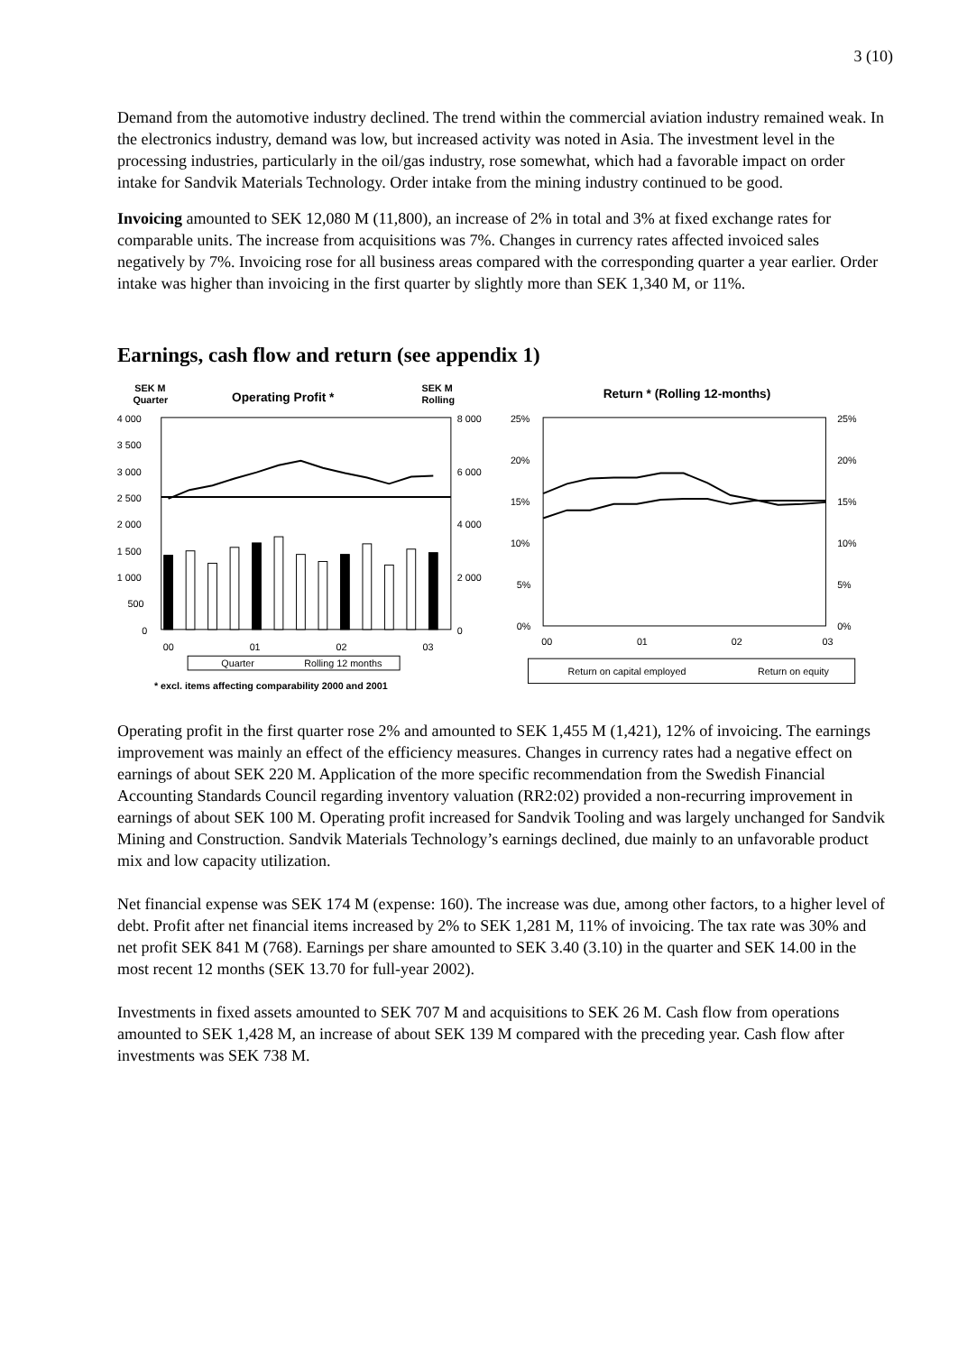3 (10)
Demand from the automotive industry declined. The trend within the commercial aviation industry remained weak. In the electronics industry, demand was low, but increased activity was noted in Asia. The investment level in the processing industries, particularly in the oil/gas industry, rose somewhat, which had a favorable impact on order intake for Sandvik Materials Technology. Order intake from the mining industry continued to be good.
Invoicing amounted to SEK 12,080 M (11,800), an increase of 2% in total and 3% at fixed exchange rates for comparable units. The increase from acquisitions was 7%. Changes in currency rates affected invoiced sales negatively by 7%. Invoicing rose for all business areas compared with the corresponding quarter a year earlier. Order intake was higher than invoicing in the first quarter by slightly more than SEK 1,340 M, or 11%.
Earnings, cash flow and return (see appendix 1)
SEK M
Quarter
Operating Profit *
SEK M
Rolling
4 000
3 500
3 000
2 500
2 000
1 500
1 000
500
0
8 000
6 000
4 000
2 000
0
00
01
02
03
Quarter
Rolling 12 months
* excl. items affecting comparability 2000 and 2001
Return * (Rolling 12-months)
25%
20%
15%
10%
5%
0%
25%
20%
15%
10%
5%
0%
00
01
02
03
Return on capital employed
Return on equity
Operating profit in the first quarter rose 2% and amounted to SEK 1,455 M (1,421), 12% of invoicing. The earnings improvement was mainly an effect of the efficiency measures. Changes in currency rates had a negative effect on earnings of about SEK 220 M. Application of the more specific recommendation from the Swedish Financial Accounting Standards Council regarding inventory valuation (RR2:02) provided a non-recurring improvement in earnings of about SEK 100 M. Operating profit increased for Sandvik Tooling and was largely unchanged for Sandvik Mining and Construction. Sandvik Materials Technology’s earnings declined, due mainly to an unfavorable product mix and low capacity utilization.
Net financial expense was SEK 174 M (expense: 160). The increase was due, among other factors, to a higher level of debt. Profit after net financial items increased by 2% to SEK 1,281 M, 11% of invoicing. The tax rate was 30% and net profit SEK 841 M (768). Earnings per share amounted to SEK 3.40 (3.10) in the quarter and SEK 14.00 in the most recent 12 months (SEK 13.70 for full-year 2002).
Investments in fixed assets amounted to SEK 707 M and acquisitions to SEK 26 M. Cash flow from operations amounted to SEK 1,428 M, an increase of about SEK 139 M compared with the preceding year. Cash flow after investments was SEK 738 M.